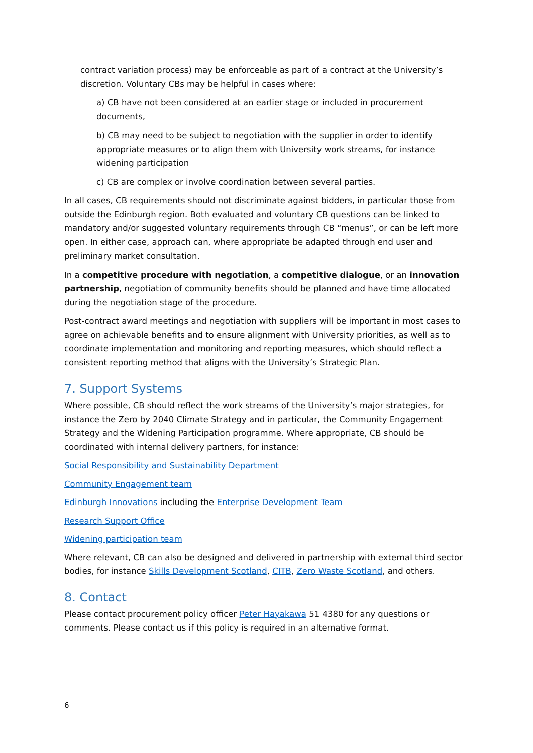contract variation process) may be enforceable as part of a contract at the University’s discretion. Voluntary CBs may be helpful in cases where:
a) CB have not been considered at an earlier stage or included in procurement documents,
b) CB may need to be subject to negotiation with the supplier in order to identify appropriate measures or to align them with University work streams, for instance widening participation
c) CB are complex or involve coordination between several parties.
In all cases, CB requirements should not discriminate against bidders, in particular those from outside the Edinburgh region. Both evaluated and voluntary CB questions can be linked to mandatory and/or suggested voluntary requirements through CB “menus”, or can be left more open. In either case, approach can, where appropriate be adapted through end user and preliminary market consultation.
In a competitive procedure with negotiation, a competitive dialogue, or an innovation partnership, negotiation of community benefits should be planned and have time allocated during the negotiation stage of the procedure.
Post-contract award meetings and negotiation with suppliers will be important in most cases to agree on achievable benefits and to ensure alignment with University priorities, as well as to coordinate implementation and monitoring and reporting measures, which should reflect a consistent reporting method that aligns with the University’s Strategic Plan.
7. Support Systems
Where possible, CB should reflect the work streams of the University’s major strategies, for instance the Zero by 2040 Climate Strategy and in particular, the Community Engagement Strategy and the Widening Participation programme. Where appropriate, CB should be coordinated with internal delivery partners, for instance:
Social Responsibility and Sustainability Department
Community Engagement team
Edinburgh Innovations including the Enterprise Development Team
Research Support Office
Widening participation team
Where relevant, CB can also be designed and delivered in partnership with external third sector bodies, for instance Skills Development Scotland, CITB, Zero Waste Scotland, and others.
8. Contact
Please contact procurement policy officer Peter Hayakawa 51 4380 for any questions or comments. Please contact us if this policy is required in an alternative format.
6